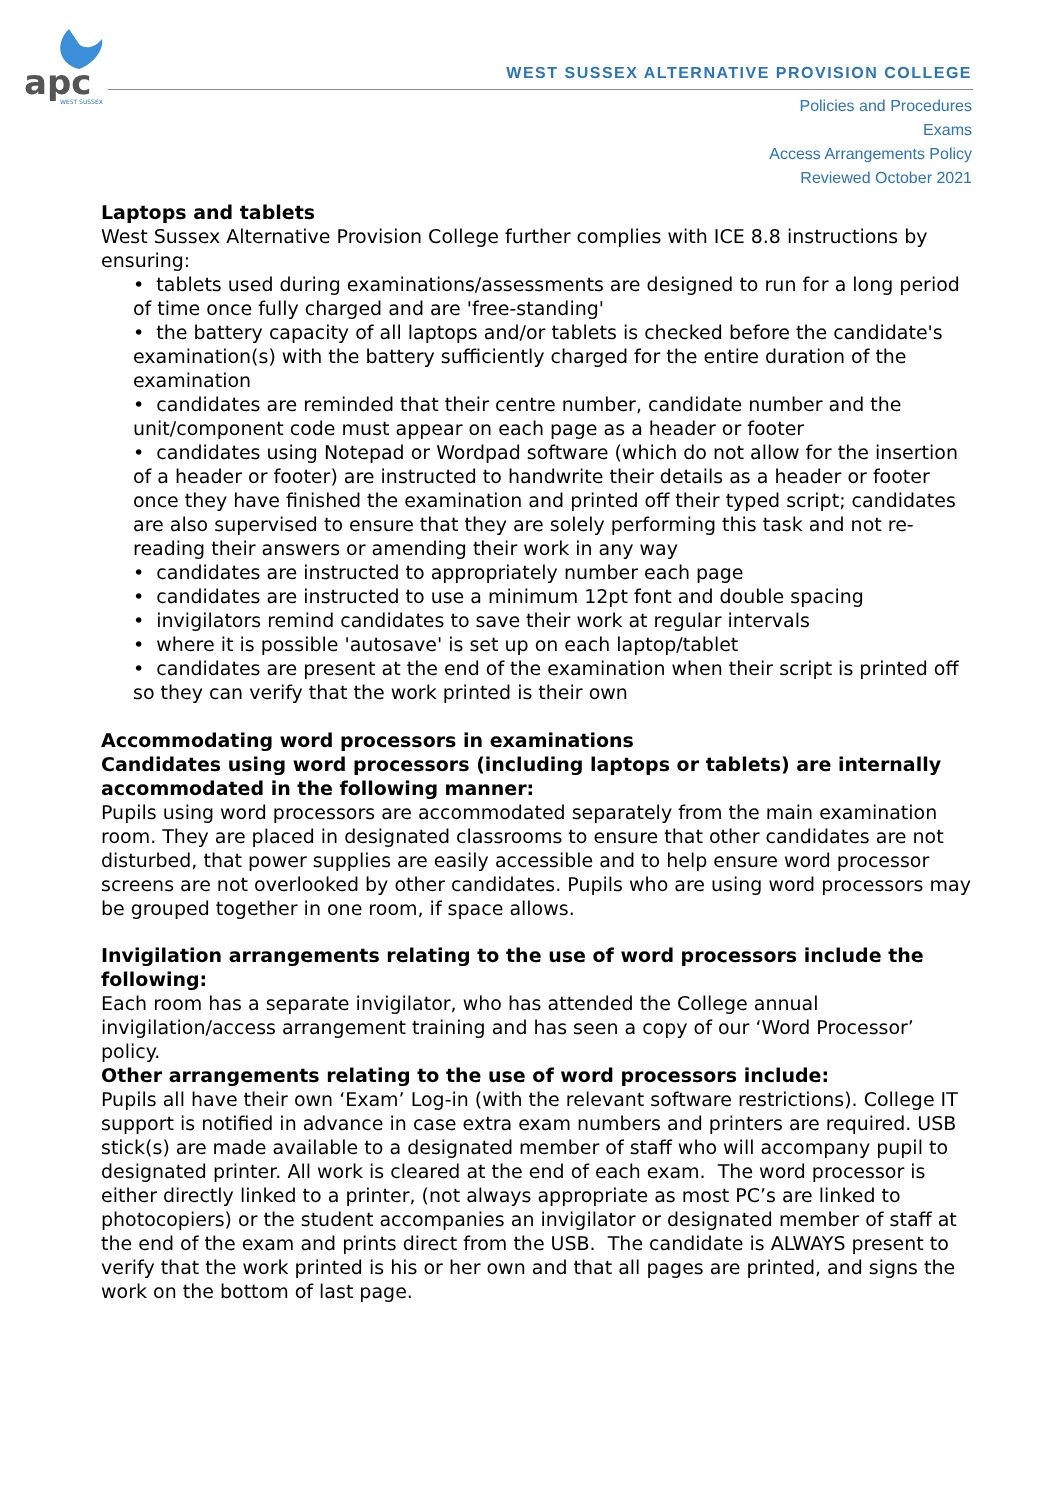apc
WEST SUSSEX
WEST SUSSEX ALTERNATIVE PROVISION COLLEGE
Policies and Procedures
Exams
Access Arrangements Policy
Reviewed October 2021
Laptops and tablets
West Sussex Alternative Provision College further complies with ICE 8.8 instructions by ensuring:
• tablets used during examinations/assessments are designed to run for a long period of time once fully charged and are 'free-standing'
• the battery capacity of all laptops and/or tablets is checked before the candidate's examination(s) with the battery sufficiently charged for the entire duration of the examination
• candidates are reminded that their centre number, candidate number and the unit/component code must appear on each page as a header or footer
• candidates using Notepad or Wordpad software (which do not allow for the insertion of a header or footer) are instructed to handwrite their details as a header or footer once they have finished the examination and printed off their typed script; candidates are also supervised to ensure that they are solely performing this task and not re-reading their answers or amending their work in any way
• candidates are instructed to appropriately number each page
• candidates are instructed to use a minimum 12pt font and double spacing
• invigilators remind candidates to save their work at regular intervals
• where it is possible 'autosave' is set up on each laptop/tablet
• candidates are present at the end of the examination when their script is printed off so they can verify that the work printed is their own
Accommodating word processors in examinations
Candidates using word processors (including laptops or tablets) are internally accommodated in the following manner:
Pupils using word processors are accommodated separately from the main examination room. They are placed in designated classrooms to ensure that other candidates are not disturbed, that power supplies are easily accessible and to help ensure word processor screens are not overlooked by other candidates. Pupils who are using word processors may be grouped together in one room, if space allows.
Invigilation arrangements relating to the use of word processors include the following:
Each room has a separate invigilator, who has attended the College annual invigilation/access arrangement training and has seen a copy of our ‘Word Processor’ policy.
Other arrangements relating to the use of word processors include:
Pupils all have their own ‘Exam’ Log-in (with the relevant software restrictions). College IT support is notified in advance in case extra exam numbers and printers are required. USB stick(s) are made available to a designated member of staff who will accompany pupil to designated printer. All work is cleared at the end of each exam. The word processor is either directly linked to a printer, (not always appropriate as most PC’s are linked to photocopiers) or the student accompanies an invigilator or designated member of staff at the end of the exam and prints direct from the USB. The candidate is ALWAYS present to verify that the work printed is his or her own and that all pages are printed, and signs the work on the bottom of last page.